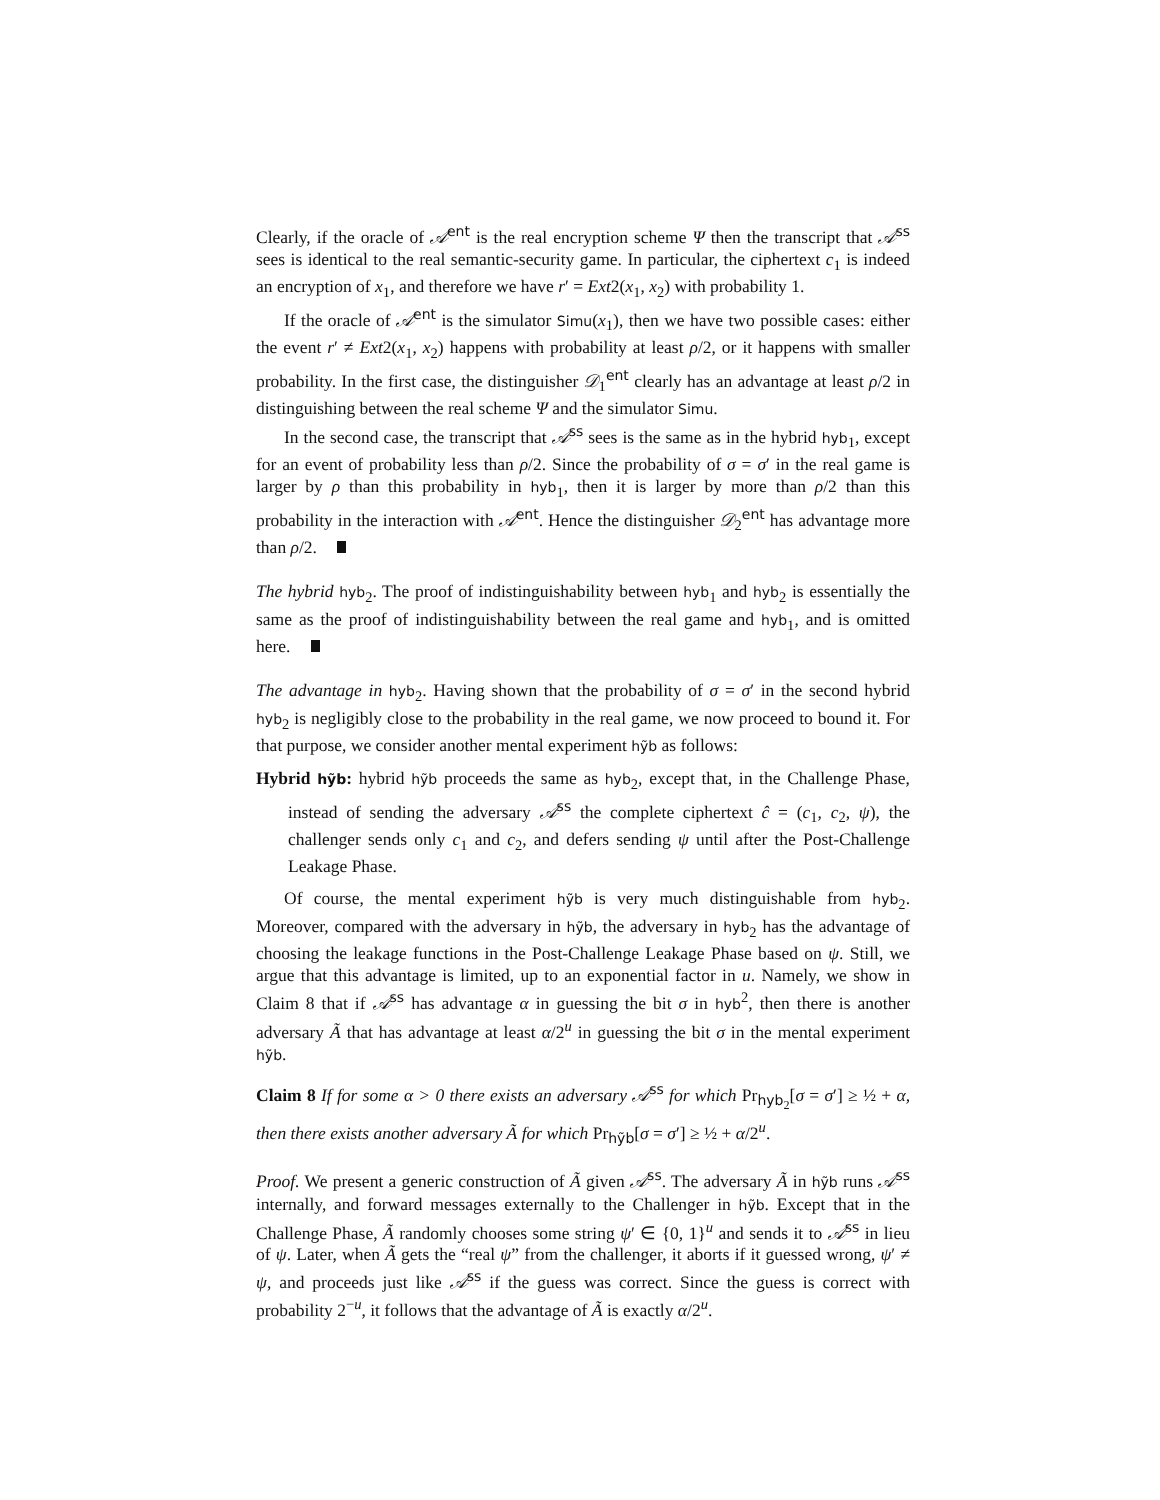Clearly, if the oracle of 𝒜<sup>ent</sup> is the real encryption scheme Ψ then the transcript that 𝒜<sup>ss</sup> sees is identical to the real semantic-security game. In particular, the ciphertext c<sub>1</sub> is indeed an encryption of x<sub>1</sub>, and therefore we have r′ = Ext2(x<sub>1</sub>, x<sub>2</sub>) with probability 1.
If the oracle of 𝒜<sup>ent</sup> is the simulator Simu(x<sub>1</sub>), then we have two possible cases: either the event r′ ≠ Ext2(x<sub>1</sub>, x<sub>2</sub>) happens with probability at least ρ/2, or it happens with smaller probability. In the first case, the distinguisher 𝒟<sub>1</sub><sup>ent</sup> clearly has an advantage at least ρ/2 in distinguishing between the real scheme Ψ and the simulator Simu.
In the second case, the transcript that 𝒜<sup>ss</sup> sees is the same as in the hybrid hyb<sub>1</sub>, except for an event of probability less than ρ/2. Since the probability of σ = σ′ in the real game is larger by ρ than this probability in hyb<sub>1</sub>, then it is larger by more than ρ/2 than this probability in the interaction with 𝒜<sup>ent</sup>. Hence the distinguisher 𝒟<sub>2</sub><sup>ent</sup> has advantage more than ρ/2.
The hybrid hyb<sub>2</sub>. The proof of indistinguishability between hyb<sub>1</sub> and hyb<sub>2</sub> is essentially the same as the proof of indistinguishability between the real game and hyb<sub>1</sub>, and is omitted here.
The advantage in hyb<sub>2</sub>. Having shown that the probability of σ = σ′ in the second hybrid hyb<sub>2</sub> is negligibly close to the probability in the real game, we now proceed to bound it. For that purpose, we consider another mental experiment hỹb as follows:
Hybrid hỹb: hybrid hỹb proceeds the same as hyb<sub>2</sub>, except that, in the Challenge Phase, instead of sending the adversary 𝒜<sup>ss</sup> the complete ciphertext ĉ = (c<sub>1</sub>, c<sub>2</sub>, ψ), the challenger sends only c<sub>1</sub> and c<sub>2</sub>, and defers sending ψ until after the Post-Challenge Leakage Phase.
Of course, the mental experiment hỹb is very much distinguishable from hyb<sub>2</sub>. Moreover, compared with the adversary in hỹb, the adversary in hyb<sub>2</sub> has the advantage of choosing the leakage functions in the Post-Challenge Leakage Phase based on ψ. Still, we argue that this advantage is limited, up to an exponential factor in u. Namely, we show in Claim 8 that if 𝒜<sup>ss</sup> has advantage α in guessing the bit σ in hyb<sup>2</sup>, then there is another adversary Ã that has advantage at least α/2<sup>u</sup> in guessing the bit σ in the mental experiment hỹb.
Claim 8 If for some α > 0 there exists an adversary 𝒜<sup>ss</sup> for which Pr<sub>hyb<sub>2</sub></sub>[σ = σ′] ≥ ½ + α, then there exists another adversary Ã for which Pr<sub>hỹb</sub>[σ = σ′] ≥ ½ + α/2<sup>u</sup>.
Proof. We present a generic construction of Ã given 𝒜<sup>ss</sup>. The adversary Ã in hỹb runs 𝒜<sup>ss</sup> internally, and forward messages externally to the Challenger in hỹb. Except that in the Challenge Phase, Ã randomly chooses some string ψ′ ∈ {0, 1}<sup>u</sup> and sends it to 𝒜<sup>ss</sup> in lieu of ψ. Later, when Ã gets the “real ψ” from the challenger, it aborts if it guessed wrong, ψ′ ≠ ψ, and proceeds just like 𝒜<sup>ss</sup> if the guess was correct. Since the guess is correct with probability 2<sup>−u</sup>, it follows that the advantage of Ã is exactly α/2<sup>u</sup>.